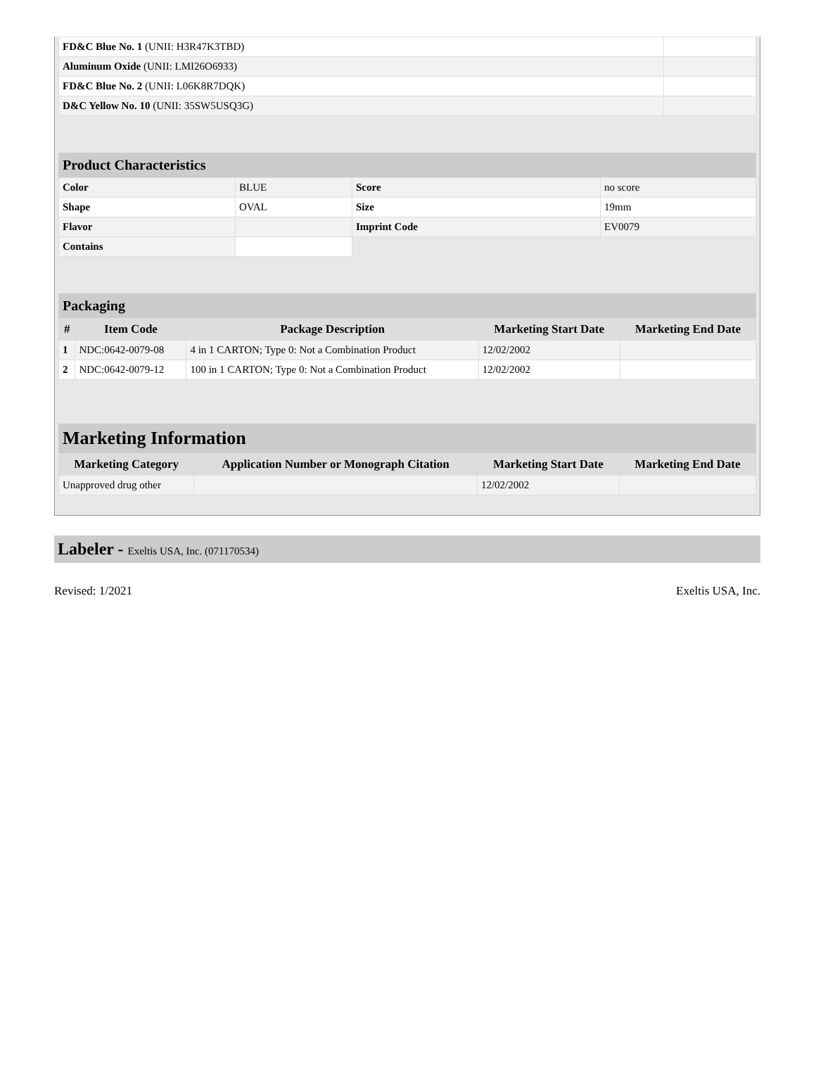| FD&C Blue No. 1 (UNII: H3R47K3TBD) | |
| Aluminum Oxide (UNII: LMI26O6933) | |
| FD&C Blue No. 2 (UNII: L06K8R7DQK) | |
| D&C Yellow No. 10 (UNII: 35SW5USQ3G) | |
Product Characteristics
| Color | BLUE | Score | no score |
| Shape | OVAL | Size | 19mm |
| Flavor | | Imprint Code | EV0079 |
| Contains | | | |
Packaging
| # | Item Code | Package Description | Marketing Start Date | Marketing End Date |
| --- | --- | --- | --- | --- |
| 1 | NDC:0642-0079-08 | 4 in 1 CARTON; Type 0: Not a Combination Product | 12/02/2002 | |
| 2 | NDC:0642-0079-12 | 100 in 1 CARTON; Type 0: Not a Combination Product | 12/02/2002 | |
Marketing Information
| Marketing Category | Application Number or Monograph Citation | Marketing Start Date | Marketing End Date |
| --- | --- | --- | --- |
| Unapproved drug other | | 12/02/2002 | |
Labeler - Exeltis USA, Inc. (071170534)
Revised: 1/2021 Exeltis USA, Inc.